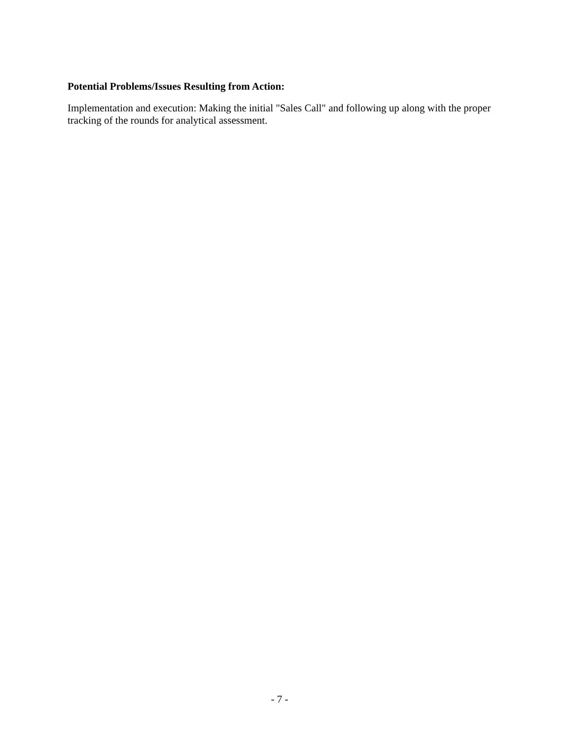Potential Problems/Issues Resulting from Action:
Implementation and execution: Making the initial "Sales Call" and following up along with the proper tracking of the rounds for analytical assessment.
- 7 -